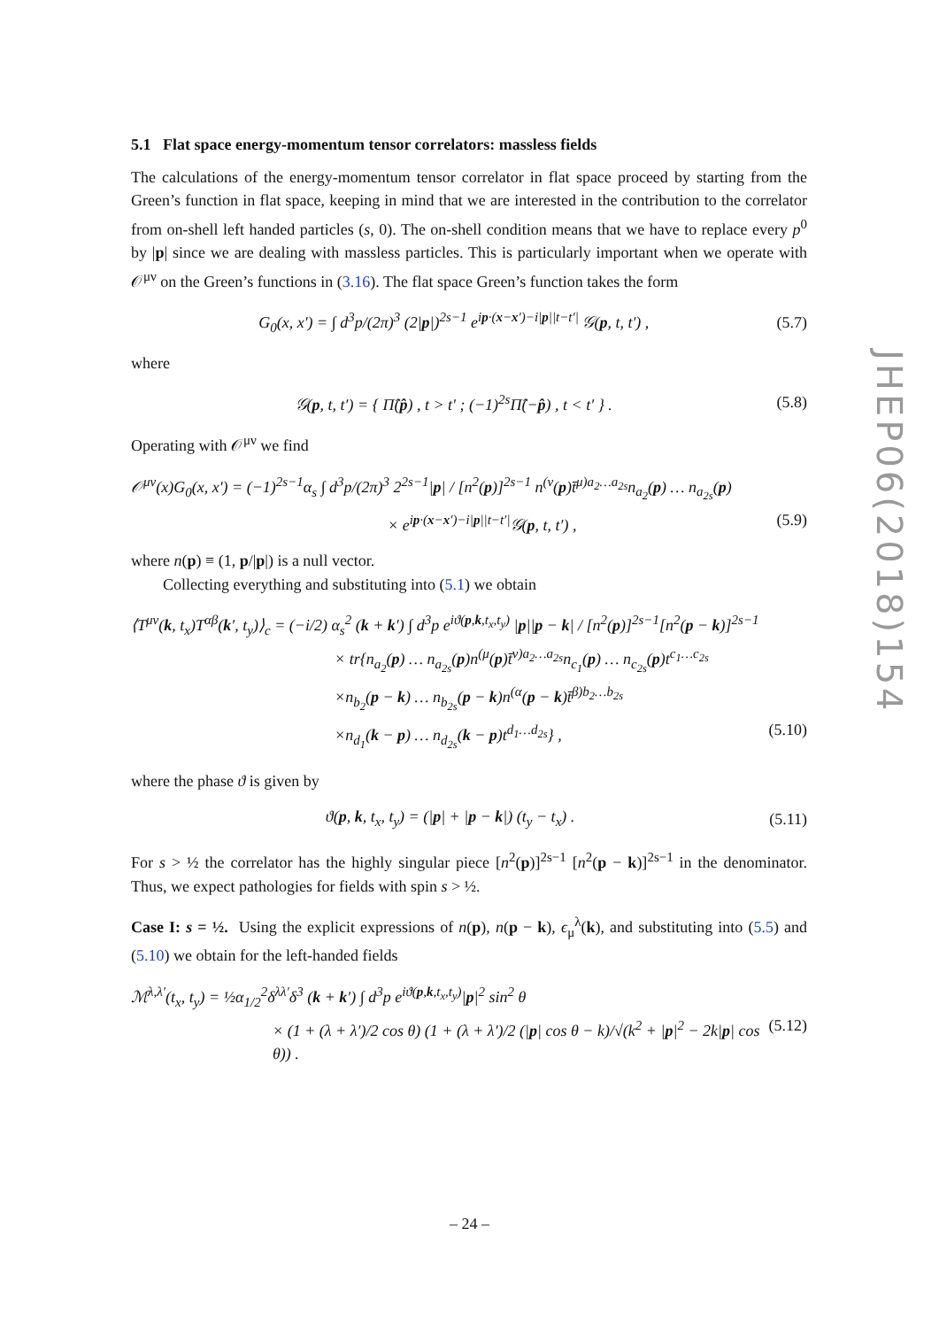5.1 Flat space energy-momentum tensor correlators: massless fields
The calculations of the energy-momentum tensor correlator in flat space proceed by starting from the Green’s function in flat space, keeping in mind that we are interested in the contribution to the correlator from on-shell left handed particles (s, 0). The on-shell condition means that we have to replace every p<sup>0</sup> by |p| since we are dealing with massless particles. This is particularly important when we operate with 𝒪<sup>μν</sup> on the Green’s functions in (3.16). The flat space Green’s function takes the form
G<sub>0</sub>(x, x′) = ∫ d<sup>3</sup>p/(2π)<sup>3</sup> (2|p|)<sup>2s−1</sup> e<sup>ip·(x−x′)−i|p||t−t′|</sup> 𝒢(p, t, t′) , (5.7)
where
𝒢(p, t, t′) = { Π̂(p̂) , t > t′ ; (−1)<sup>2s</sup>Π̂(−p̂) , t < t′ } . (5.8)
Operating with 𝒪<sup>μν</sup> we find
𝒪<sup>μν</sup>(x)G<sub>0</sub>(x, x′) = (−1)<sup>2s−1</sup>α<sub>s</sub> ∫ d<sup>3</sup>p/(2π)<sup>3</sup> 2<sup>2s−1</sup>|p| / [n<sup>2</sup>(p)]<sup>2s−1</sup> n<sup>(ν</sup>(p)t̄<sup>μ)a<sub>2</sub>…a<sub>2s</sub></sup>n<sub>a<sub>2</sub></sub>(p) … n<sub>a<sub>2s</sub></sub>(p)
× e<sup>ip·(x−x′)−i|p||t−t′|</sup>𝒢(p, t, t′) , (5.9)
where n(p) ≡ (1, p/|p|) is a null vector.
Collecting everything and substituting into (5.1) we obtain
⟨T<sup>μν</sup>(k, t<sub>x</sub>)T<sup>αβ</sup>(k′, t<sub>y</sub>)⟩<sub>c</sub> = (−i/2) α<sub>s</sub><sup>2</sup> (k + k′) ∫ d<sup>3</sup>p e<sup>iϑ(p,k,t<sub>x</sub>,t<sub>y</sub>)</sup> |p||p − k| / [n<sup>2</sup>(p)]<sup>2s−1</sup>[n<sup>2</sup>(p − k)]<sup>2s−1</sup>
× tr{n<sub>a<sub>2</sub></sub>(p) … n<sub>a<sub>2s</sub></sub>(p)n<sup>(μ</sup>(p)t̄<sup>ν)a<sub>2</sub>…a<sub>2s</sub></sup>n<sub>c<sub>1</sub></sub>(p) … n<sub>c<sub>2s</sub></sub>(p)t<sup>c<sub>1</sub>…c<sub>2s</sub></sup>
×n<sub>b<sub>2</sub></sub>(p − k) … n<sub>b<sub>2s</sub></sub>(p − k)n<sup>(α</sup>(p − k)t̄<sup>β)b<sub>2</sub>…b<sub>2s</sub></sup>
×n<sub>d<sub>1</sub></sub>(k − p) … n<sub>d<sub>2s</sub></sub>(k − p)t<sup>d<sub>1</sub>…d<sub>2s</sub></sup>} , (5.10)
where the phase ϑ is given by
ϑ(p, k, t<sub>x</sub>, t<sub>y</sub>) = (|p| + |p − k|) (t<sub>y</sub> − t<sub>x</sub>) . (5.11)
For s > ½ the correlator has the highly singular piece [n<sup>2</sup>(p)]<sup>2s−1</sup> [n<sup>2</sup>(p − k)]<sup>2s−1</sup> in the denominator. Thus, we expect pathologies for fields with spin s > ½.
Case I: s = ½. Using the explicit expressions of n(p), n(p − k), ϵ<sub>μ</sub><sup>λ</sup>(k), and substituting into (5.5) and (5.10) we obtain for the left-handed fields
ℳ<sup>λ,λ′</sup>(t<sub>x</sub>, t<sub>y</sub>) = ½α<sub>1/2</sub><sup>2</sup>δ<sup>λλ′</sup>δ<sup>3</sup> (k + k′) ∫ d<sup>3</sup>p e<sup>iϑ(p,k,t<sub>x</sub>,t<sub>y</sub>)</sup>|p|<sup>2</sup> sin<sup>2</sup> θ
× (1 + (λ + λ′)/2 cos θ) (1 + (λ + λ′)/2 (|p| cos θ − k)/√(k<sup>2</sup> + |p|<sup>2</sup> − 2k|p| cos θ)) . (5.12)
JHEP06(2018)154
– 24 –